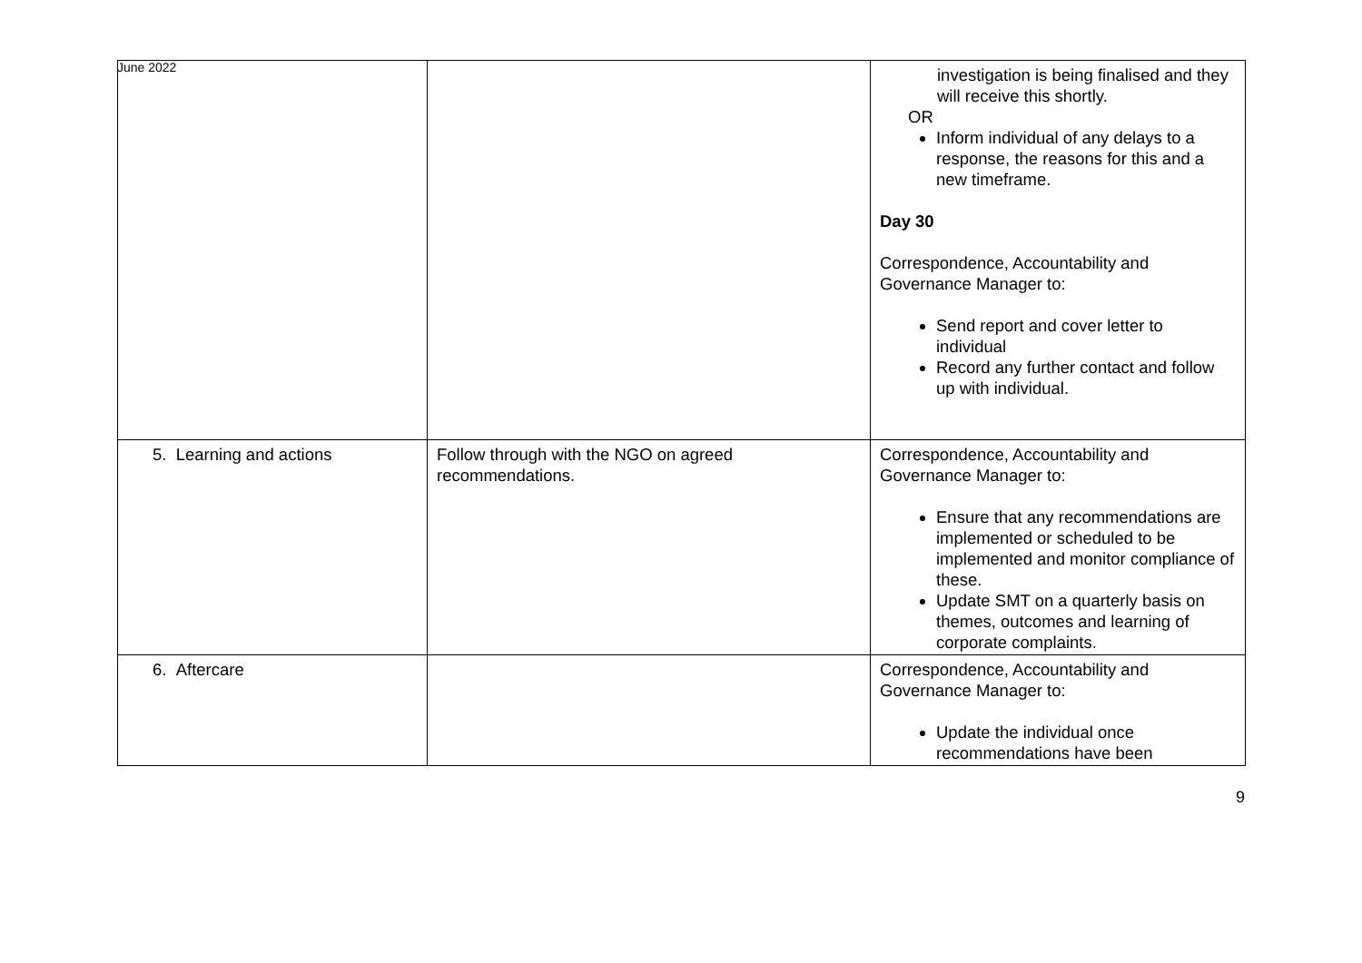June 2022
| | | investigation is being finalised and they will receive this shortly. OR Inform individual of any delays to a response, the reasons for this and a new timeframe. Day 30 Correspondence, Accountability and Governance Manager to: Send report and cover letter to individual Record any further contact and follow up with individual. |
| 5. Learning and actions | Follow through with the NGO on agreed recommendations. | Correspondence, Accountability and Governance Manager to: Ensure that any recommendations are implemented or scheduled to be implemented and monitor compliance of these. Update SMT on a quarterly basis on themes, outcomes and learning of corporate complaints. |
| 6. Aftercare | | Correspondence, Accountability and Governance Manager to: Update the individual once recommendations have been |
9